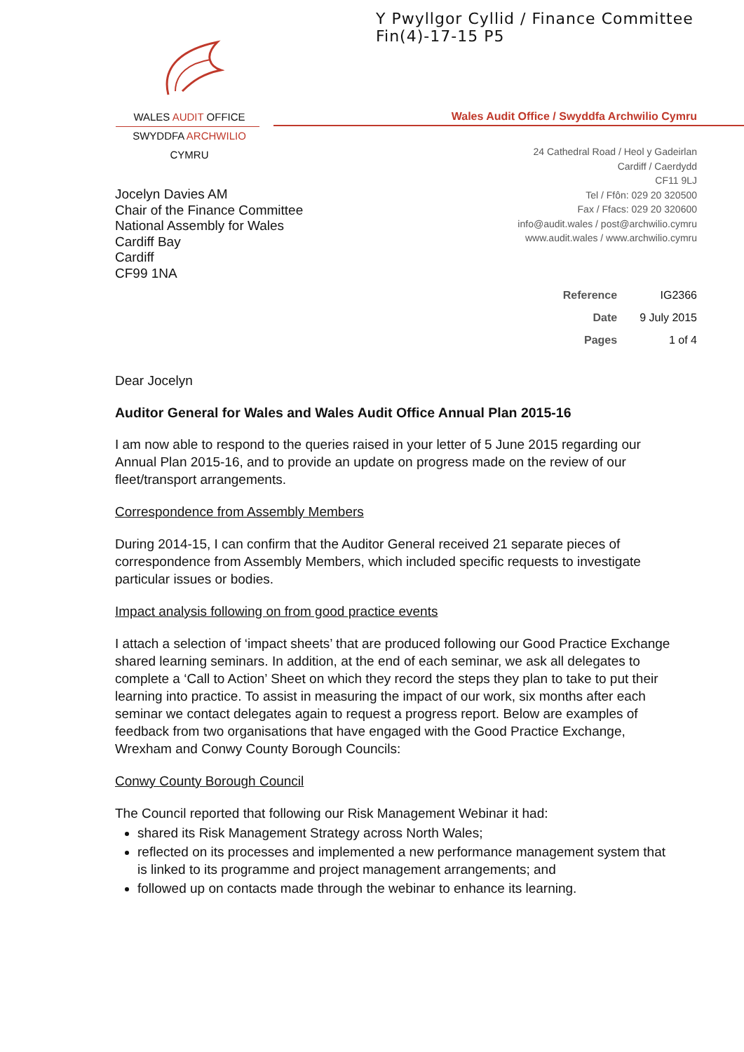Y Pwyllgor Cyllid / Finance Committee
Fin(4)-17-15 P5
WALES AUDIT OFFICE
SWYDDFA ARCHWILIO CYMRU
Wales Audit Office / Swyddfa Archwilio Cymru
24 Cathedral Road / Heol y Gadeirlan
Cardiff / Caerdydd
CF11 9LJ
Tel / Ffôn: 029 20 320500
Fax / Ffacs: 029 20 320600
info@audit.wales / post@archwilio.cymru
www.audit.wales / www.archwilio.cymru
Jocelyn Davies AM
Chair of the Finance Committee
National Assembly for Wales
Cardiff Bay
Cardiff
CF99 1NA
| Reference | IG2366 |
| Date | 9 July 2015 |
| Pages | 1 of 4 |
Dear Jocelyn
Auditor General for Wales and Wales Audit Office Annual Plan 2015-16
I am now able to respond to the queries raised in your letter of 5 June 2015 regarding our Annual Plan 2015-16, and to provide an update on progress made on the review of our fleet/transport arrangements.
Correspondence from Assembly Members
During 2014-15, I can confirm that the Auditor General received 21 separate pieces of correspondence from Assembly Members, which included specific requests to investigate particular issues or bodies.
Impact analysis following on from good practice events
I attach a selection of ‘impact sheets’ that are produced following our Good Practice Exchange shared learning seminars. In addition, at the end of each seminar, we ask all delegates to complete a ‘Call to Action’ Sheet on which they record the steps they plan to take to put their learning into practice. To assist in measuring the impact of our work, six months after each seminar we contact delegates again to request a progress report. Below are examples of feedback from two organisations that have engaged with the Good Practice Exchange, Wrexham and Conwy County Borough Councils:
Conwy County Borough Council
The Council reported that following our Risk Management Webinar it had:
shared its Risk Management Strategy across North Wales;
reflected on its processes and implemented a new performance management system that is linked to its programme and project management arrangements; and
followed up on contacts made through the webinar to enhance its learning.